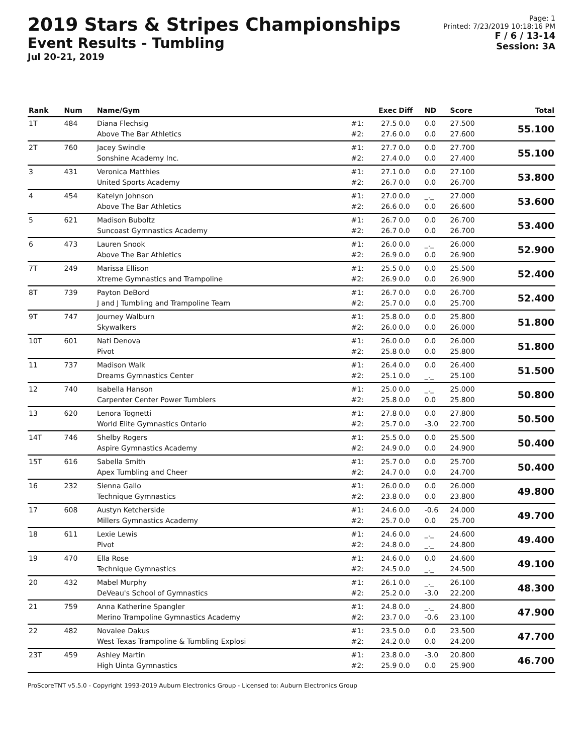2019 Stars & Stripes Championships
Event Results - Tumbling
Jul 20-21, 2019
Page: 1
Printed: 7/23/2019 10:18:16 PM
F / 6 / 13-14
Session: 3A
| Rank | Num | Name/Gym | | Exec | Diff | ND | Score | Total |
| --- | --- | --- | --- | --- | --- | --- | --- | --- |
| 1T | 484 | Diana Flechsig Above The Bar Athletics | #1: #2: | 27.5 27.6 | 0.0 0.0 | 0.0 0.0 | 27.500 27.600 | 55.100 |
| 2T | 760 | Jacey Swindle Sonshine Academy Inc. | #1: #2: | 27.7 27.4 | 0.0 0.0 | 0.0 0.0 | 27.700 27.400 | 55.100 |
| 3 | 431 | Veronica Matthies United Sports Academy | #1: #2: | 27.1 26.7 | 0.0 0.0 | 0.0 0.0 | 27.100 26.700 | 53.800 |
| 4 | 454 | Katelyn Johnson Above The Bar Athletics | #1: #2: | 27.0 26.6 | 0.0 0.0 | _._ 0.0 | 27.000 26.600 | 53.600 |
| 5 | 621 | Madison Buboltz Suncoast Gymnastics Academy | #1: #2: | 26.7 26.7 | 0.0 0.0 | 0.0 0.0 | 26.700 26.700 | 53.400 |
| 6 | 473 | Lauren Snook Above The Bar Athletics | #1: #2: | 26.0 26.9 | 0.0 0.0 | _._ 0.0 | 26.000 26.900 | 52.900 |
| 7T | 249 | Marissa Ellison Xtreme Gymnastics and Trampoline | #1: #2: | 25.5 26.9 | 0.0 0.0 | 0.0 0.0 | 25.500 26.900 | 52.400 |
| 8T | 739 | Payton DeBord J and J Tumbling and Trampoline Team | #1: #2: | 26.7 25.7 | 0.0 0.0 | 0.0 0.0 | 26.700 25.700 | 52.400 |
| 9T | 747 | Journey Walburn Skywalkers | #1: #2: | 25.8 26.0 | 0.0 0.0 | 0.0 0.0 | 25.800 26.000 | 51.800 |
| 10T | 601 | Nati Denova Pivot | #1: #2: | 26.0 25.8 | 0.0 0.0 | 0.0 0.0 | 26.000 25.800 | 51.800 |
| 11 | 737 | Madison Walk Dreams Gymnastics Center | #1: #2: | 26.4 25.1 | 0.0 0.0 | 0.0 _._ | 26.400 25.100 | 51.500 |
| 12 | 740 | Isabella Hanson Carpenter Center Power Tumblers | #1: #2: | 25.0 25.8 | 0.0 0.0 | _._ 0.0 | 25.000 25.800 | 50.800 |
| 13 | 620 | Lenora Tognetti World Elite Gymnastics Ontario | #1: #2: | 27.8 25.7 | 0.0 0.0 | 0.0 -3.0 | 27.800 22.700 | 50.500 |
| 14T | 746 | Shelby Rogers Aspire Gymnastics Academy | #1: #2: | 25.5 24.9 | 0.0 0.0 | 0.0 0.0 | 25.500 24.900 | 50.400 |
| 15T | 616 | Sabella Smith Apex Tumbling and Cheer | #1: #2: | 25.7 24.7 | 0.0 0.0 | 0.0 0.0 | 25.700 24.700 | 50.400 |
| 16 | 232 | Sienna Gallo Technique Gymnastics | #1: #2: | 26.0 23.8 | 0.0 0.0 | 0.0 0.0 | 26.000 23.800 | 49.800 |
| 17 | 608 | Austyn Ketcherside Millers Gymnastics Academy | #1: #2: | 24.6 25.7 | 0.0 0.0 | -0.6 0.0 | 24.000 25.700 | 49.700 |
| 18 | 611 | Lexie Lewis Pivot | #1: #2: | 24.6 24.8 | 0.0 0.0 | _._ _._ | 24.600 24.800 | 49.400 |
| 19 | 470 | Ella Rose Technique Gymnastics | #1: #2: | 24.6 24.5 | 0.0 0.0 | 0.0 _._ | 24.600 24.500 | 49.100 |
| 20 | 432 | Mabel Murphy DeVeau's School of Gymnastics | #1: #2: | 26.1 25.2 | 0.0 0.0 | _._ -3.0 | 26.100 22.200 | 48.300 |
| 21 | 759 | Anna Katherine Spangler Merino Trampoline Gymnastics Academy | #1: #2: | 24.8 23.7 | 0.0 0.0 | _._ -0.6 | 24.800 23.100 | 47.900 |
| 22 | 482 | Novalee Dakus West Texas Trampoline & Tumbling Explosi | #1: #2: | 23.5 24.2 | 0.0 0.0 | 0.0 0.0 | 23.500 24.200 | 47.700 |
| 23T | 459 | Ashley Martin High Uinta Gymnastics | #1: #2: | 23.8 25.9 | 0.0 0.0 | -3.0 0.0 | 20.800 25.900 | 46.700 |
ProScoreTNT v5.5.0 - Copyright 1993-2019 Auburn Electronics Group - Licensed to: Auburn Electronics Group